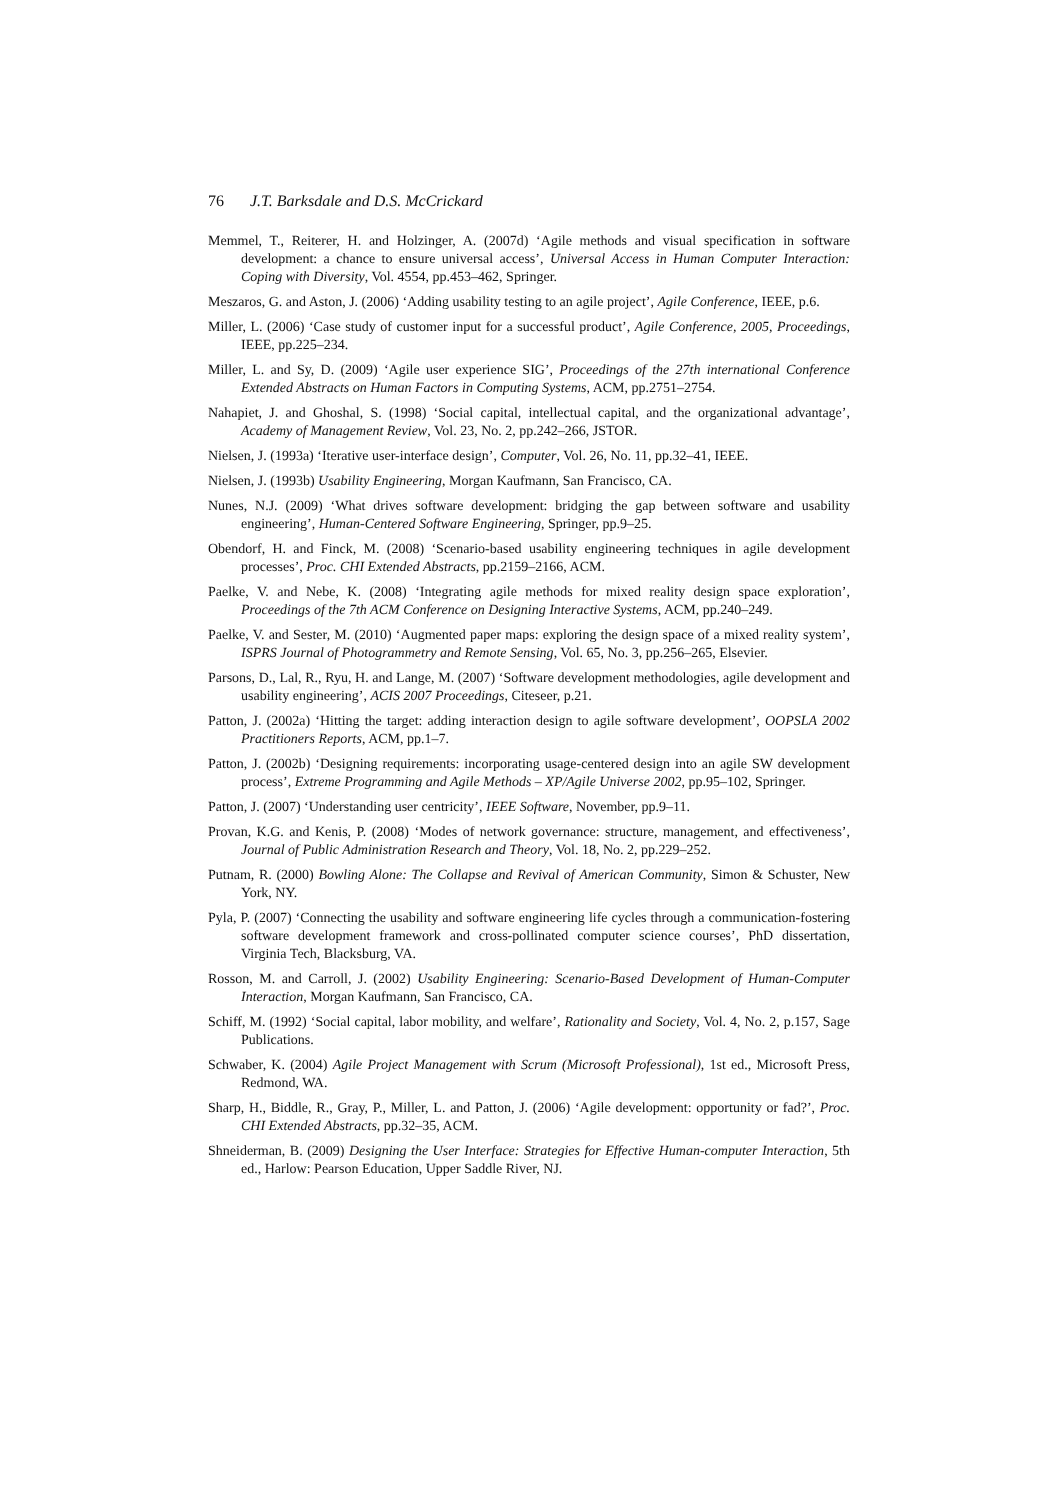76 J.T. Barksdale and D.S. McCrickard
Memmel, T., Reiterer, H. and Holzinger, A. (2007d) ‘Agile methods and visual specification in software development: a chance to ensure universal access’, Universal Access in Human Computer Interaction: Coping with Diversity, Vol. 4554, pp.453–462, Springer.
Meszaros, G. and Aston, J. (2006) ‘Adding usability testing to an agile project’, Agile Conference, IEEE, p.6.
Miller, L. (2006) ‘Case study of customer input for a successful product’, Agile Conference, 2005, Proceedings, IEEE, pp.225–234.
Miller, L. and Sy, D. (2009) ‘Agile user experience SIG’, Proceedings of the 27th international Conference Extended Abstracts on Human Factors in Computing Systems, ACM, pp.2751–2754.
Nahapiet, J. and Ghoshal, S. (1998) ‘Social capital, intellectual capital, and the organizational advantage’, Academy of Management Review, Vol. 23, No. 2, pp.242–266, JSTOR.
Nielsen, J. (1993a) ‘Iterative user-interface design’, Computer, Vol. 26, No. 11, pp.32–41, IEEE.
Nielsen, J. (1993b) Usability Engineering, Morgan Kaufmann, San Francisco, CA.
Nunes, N.J. (2009) ‘What drives software development: bridging the gap between software and usability engineering’, Human-Centered Software Engineering, Springer, pp.9–25.
Obendorf, H. and Finck, M. (2008) ‘Scenario-based usability engineering techniques in agile development processes’, Proc. CHI Extended Abstracts, pp.2159–2166, ACM.
Paelke, V. and Nebe, K. (2008) ‘Integrating agile methods for mixed reality design space exploration’, Proceedings of the 7th ACM Conference on Designing Interactive Systems, ACM, pp.240–249.
Paelke, V. and Sester, M. (2010) ‘Augmented paper maps: exploring the design space of a mixed reality system’, ISPRS Journal of Photogrammetry and Remote Sensing, Vol. 65, No. 3, pp.256–265, Elsevier.
Parsons, D., Lal, R., Ryu, H. and Lange, M. (2007) ‘Software development methodologies, agile development and usability engineering’, ACIS 2007 Proceedings, Citeseer, p.21.
Patton, J. (2002a) ‘Hitting the target: adding interaction design to agile software development’, OOPSLA 2002 Practitioners Reports, ACM, pp.1–7.
Patton, J. (2002b) ‘Designing requirements: incorporating usage-centered design into an agile SW development process’, Extreme Programming and Agile Methods – XP/Agile Universe 2002, pp.95–102, Springer.
Patton, J. (2007) ‘Understanding user centricity’, IEEE Software, November, pp.9–11.
Provan, K.G. and Kenis, P. (2008) ‘Modes of network governance: structure, management, and effectiveness’, Journal of Public Administration Research and Theory, Vol. 18, No. 2, pp.229–252.
Putnam, R. (2000) Bowling Alone: The Collapse and Revival of American Community, Simon & Schuster, New York, NY.
Pyla, P. (2007) ‘Connecting the usability and software engineering life cycles through a communication-fostering software development framework and cross-pollinated computer science courses’, PhD dissertation, Virginia Tech, Blacksburg, VA.
Rosson, M. and Carroll, J. (2002) Usability Engineering: Scenario-Based Development of Human-Computer Interaction, Morgan Kaufmann, San Francisco, CA.
Schiff, M. (1992) ‘Social capital, labor mobility, and welfare’, Rationality and Society, Vol. 4, No. 2, p.157, Sage Publications.
Schwaber, K. (2004) Agile Project Management with Scrum (Microsoft Professional), 1st ed., Microsoft Press, Redmond, WA.
Sharp, H., Biddle, R., Gray, P., Miller, L. and Patton, J. (2006) ‘Agile development: opportunity or fad?’, Proc. CHI Extended Abstracts, pp.32–35, ACM.
Shneiderman, B. (2009) Designing the User Interface: Strategies for Effective Human-computer Interaction, 5th ed., Harlow: Pearson Education, Upper Saddle River, NJ.